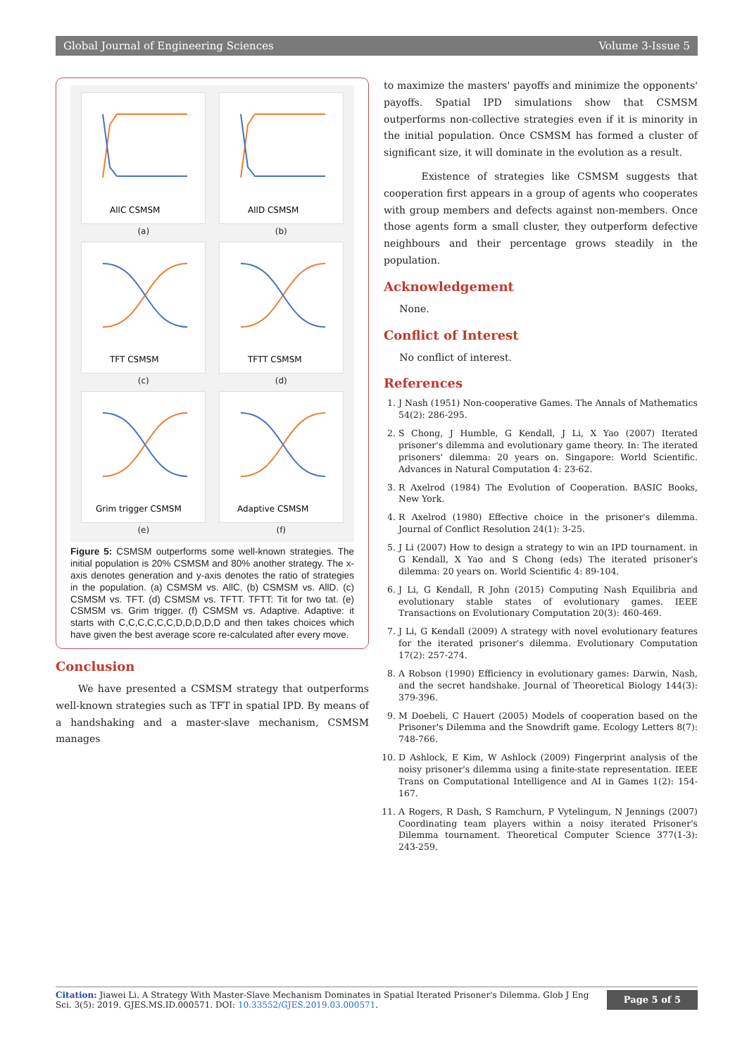Global Journal of Engineering Sciences Volume 3-Issue 5
AllC CSMSM
(a)
AllD CSMSM
(b)
TFT CSMSM
(c)
TFTT CSMSM
(d)
Grim trigger CSMSM
(e)
Adaptive CSMSM
(f)
Figure 5: CSMSM outperforms some well-known strategies. The initial population is 20% CSMSM and 80% another strategy. The x-axis denotes generation and y-axis denotes the ratio of strategies in the population. (a) CSMSM vs. AllC. (b) CSMSM vs. AllD. (c) CSMSM vs. TFT. (d) CSMSM vs. TFTT. TFTT: Tit for two tat. (e) CSMSM vs. Grim trigger. (f) CSMSM vs. Adaptive. Adaptive: it starts with C,C,C,C,C,C,D,D,D,D,D and then takes choices which have given the best average score re-calculated after every move.
Conclusion
We have presented a CSMSM strategy that outperforms well-known strategies such as TFT in spatial IPD. By means of a handshaking and a master-slave mechanism, CSMSM manages
to maximize the masters' payoffs and minimize the opponents' payoffs. Spatial IPD simulations show that CSMSM outperforms non-collective strategies even if it is minority in the initial population. Once CSMSM has formed a cluster of significant size, it will dominate in the evolution as a result.
Existence of strategies like CSMSM suggests that cooperation first appears in a group of agents who cooperates with group members and defects against non-members. Once those agents form a small cluster, they outperform defective neighbours and their percentage grows steadily in the population.
Acknowledgement
None.
Conflict of Interest
No conflict of interest.
References
1. J Nash (1951) Non-cooperative Games. The Annals of Mathematics 54(2): 286-295.
2. S Chong, J Humble, G Kendall, J Li, X Yao (2007) Iterated prisoner's dilemma and evolutionary game theory. In: The iterated prisoners' dilemma: 20 years on. Singapore: World Scientific. Advances in Natural Computation 4: 23-62.
3. R Axelrod (1984) The Evolution of Cooperation. BASIC Books, New York.
4. R Axelrod (1980) Effective choice in the prisoner's dilemma. Journal of Conflict Resolution 24(1): 3-25.
5. J Li (2007) How to design a strategy to win an IPD tournament. in G Kendall, X Yao and S Chong (eds) The iterated prisoner's dilemma: 20 years on. World Scientific 4: 89-104.
6. J Li, G Kendall, R John (2015) Computing Nash Equilibria and evolutionary stable states of evolutionary games. IEEE Transactions on Evolutionary Computation 20(3): 460-469.
7. J Li, G Kendall (2009) A strategy with novel evolutionary features for the iterated prisoner's dilemma. Evolutionary Computation 17(2): 257-274.
8. A Robson (1990) Efficiency in evolutionary games: Darwin, Nash, and the secret handshake. Journal of Theoretical Biology 144(3): 379-396.
9. M Doebeli, C Hauert (2005) Models of cooperation based on the Prisoner's Dilemma and the Snowdrift game. Ecology Letters 8(7): 748-766.
10. D Ashlock, E Kim, W Ashlock (2009) Fingerprint analysis of the noisy prisoner's dilemma using a finite-state representation. IEEE Trans on Computational Intelligence and AI in Games 1(2): 154-167.
11. A Rogers, R Dash, S Ramchurn, P Vytelingum, N Jennings (2007) Coordinating team players within a noisy iterated Prisoner's Dilemma tournament. Theoretical Computer Science 377(1-3): 243-259.
Citation: Jiawei Li. A Strategy With Master-Slave Mechanism Dominates in Spatial Iterated Prisoner's Dilemma. Glob J Eng Sci. 3(5): 2019. GJES.MS.ID.000571. DOI: 10.33552/GJES.2019.03.000571.
Page 5 of 5